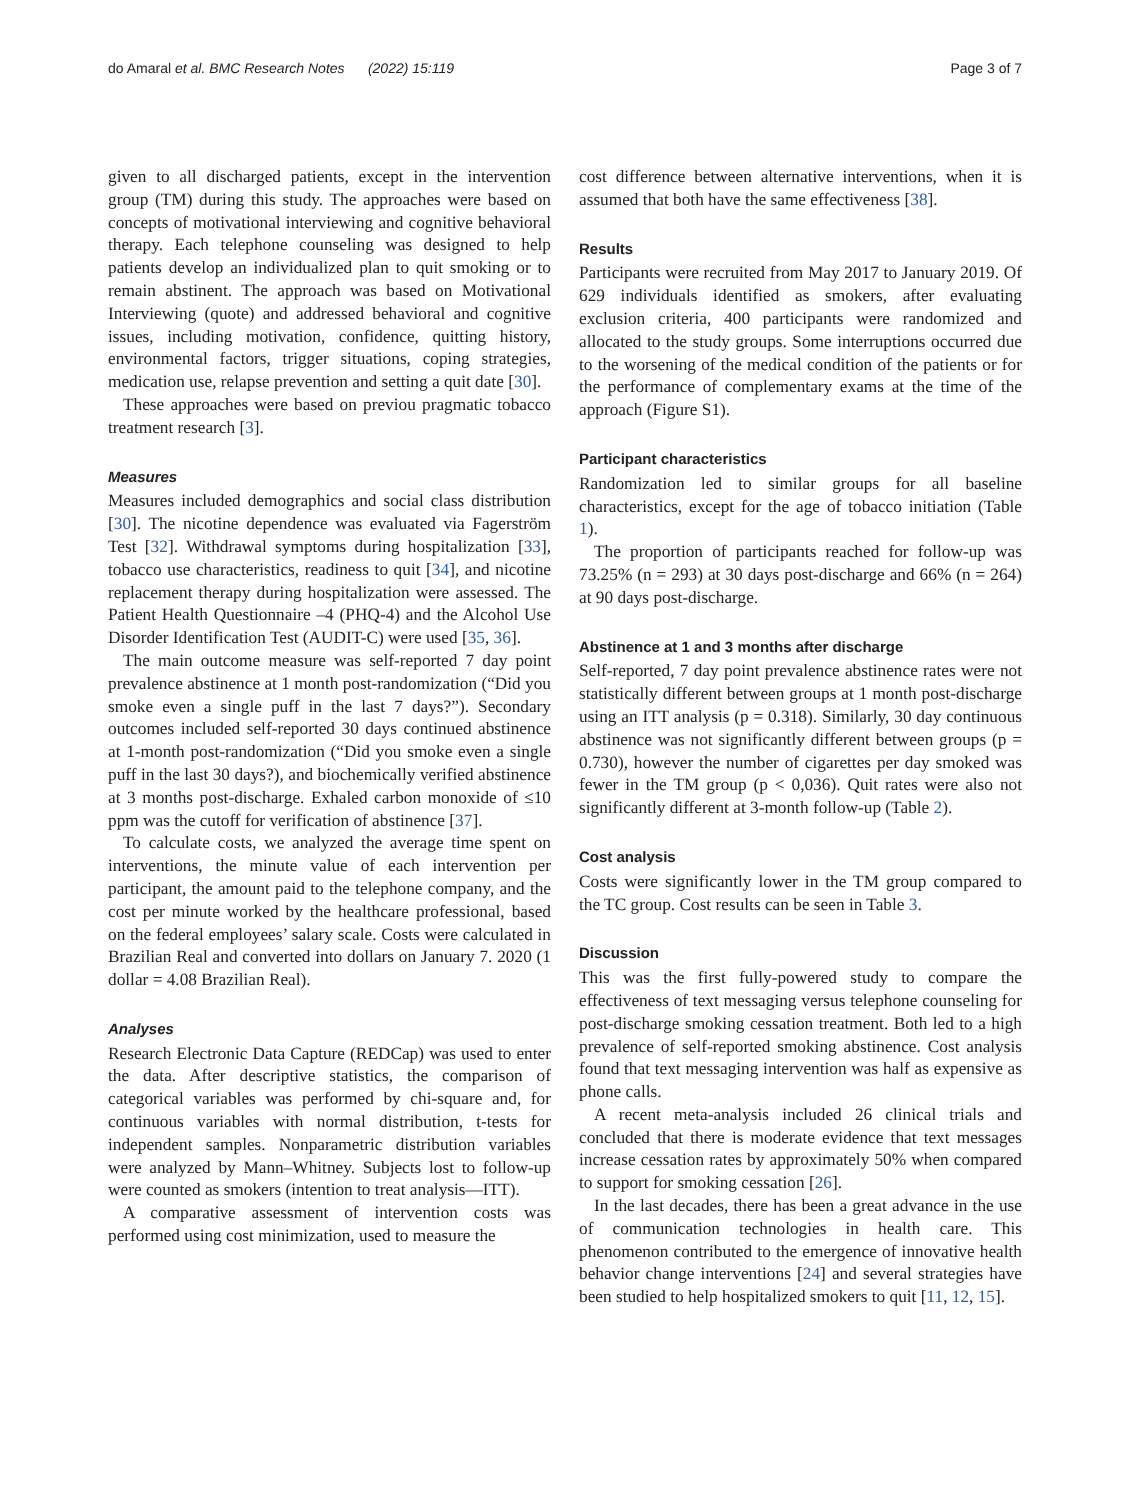do Amaral et al. BMC Research Notes (2022) 15:119 Page 3 of 7
given to all discharged patients, except in the intervention group (TM) during this study. The approaches were based on concepts of motivational interviewing and cognitive behavioral therapy. Each telephone counseling was designed to help patients develop an individualized plan to quit smoking or to remain abstinent. The approach was based on Motivational Interviewing (quote) and addressed behavioral and cognitive issues, including motivation, confidence, quitting history, environmental factors, trigger situations, coping strategies, medication use, relapse prevention and setting a quit date [30].
These approaches were based on previou pragmatic tobacco treatment research [3].
Measures
Measures included demographics and social class distribution [30]. The nicotine dependence was evaluated via Fagerström Test [32]. Withdrawal symptoms during hospitalization [33], tobacco use characteristics, readiness to quit [34], and nicotine replacement therapy during hospitalization were assessed. The Patient Health Questionnaire –4 (PHQ-4) and the Alcohol Use Disorder Identification Test (AUDIT-C) were used [35, 36].
The main outcome measure was self-reported 7 day point prevalence abstinence at 1 month post-randomization (“Did you smoke even a single puff in the last 7 days?”). Secondary outcomes included self-reported 30 days continued abstinence at 1-month post-randomization (“Did you smoke even a single puff in the last 30 days?), and biochemically verified abstinence at 3 months post-discharge. Exhaled carbon monoxide of ≤10 ppm was the cutoff for verification of abstinence [37].
To calculate costs, we analyzed the average time spent on interventions, the minute value of each intervention per participant, the amount paid to the telephone company, and the cost per minute worked by the healthcare professional, based on the federal employees’ salary scale. Costs were calculated in Brazilian Real and converted into dollars on January 7. 2020 (1 dollar = 4.08 Brazilian Real).
Analyses
Research Electronic Data Capture (REDCap) was used to enter the data. After descriptive statistics, the comparison of categorical variables was performed by chi-square and, for continuous variables with normal distribution, t-tests for independent samples. Nonparametric distribution variables were analyzed by Mann–Whitney. Subjects lost to follow-up were counted as smokers (intention to treat analysis—ITT).
A comparative assessment of intervention costs was performed using cost minimization, used to measure the
cost difference between alternative interventions, when it is assumed that both have the same effectiveness [38].
Results
Participants were recruited from May 2017 to January 2019. Of 629 individuals identified as smokers, after evaluating exclusion criteria, 400 participants were randomized and allocated to the study groups. Some interruptions occurred due to the worsening of the medical condition of the patients or for the performance of complementary exams at the time of the approach (Figure S1).
Participant characteristics
Randomization led to similar groups for all baseline characteristics, except for the age of tobacco initiation (Table 1).
The proportion of participants reached for follow-up was 73.25% (n = 293) at 30 days post-discharge and 66% (n = 264) at 90 days post-discharge.
Abstinence at 1 and 3 months after discharge
Self-reported, 7 day point prevalence abstinence rates were not statistically different between groups at 1 month post-discharge using an ITT analysis (p = 0.318). Similarly, 30 day continuous abstinence was not significantly different between groups (p = 0.730), however the number of cigarettes per day smoked was fewer in the TM group (p < 0,036). Quit rates were also not significantly different at 3-month follow-up (Table 2).
Cost analysis
Costs were significantly lower in the TM group compared to the TC group. Cost results can be seen in Table 3.
Discussion
This was the first fully-powered study to compare the effectiveness of text messaging versus telephone counseling for post-discharge smoking cessation treatment. Both led to a high prevalence of self-reported smoking abstinence. Cost analysis found that text messaging intervention was half as expensive as phone calls.
A recent meta-analysis included 26 clinical trials and concluded that there is moderate evidence that text messages increase cessation rates by approximately 50% when compared to support for smoking cessation [26].
In the last decades, there has been a great advance in the use of communication technologies in health care. This phenomenon contributed to the emergence of innovative health behavior change interventions [24] and several strategies have been studied to help hospitalized smokers to quit [11, 12, 15].